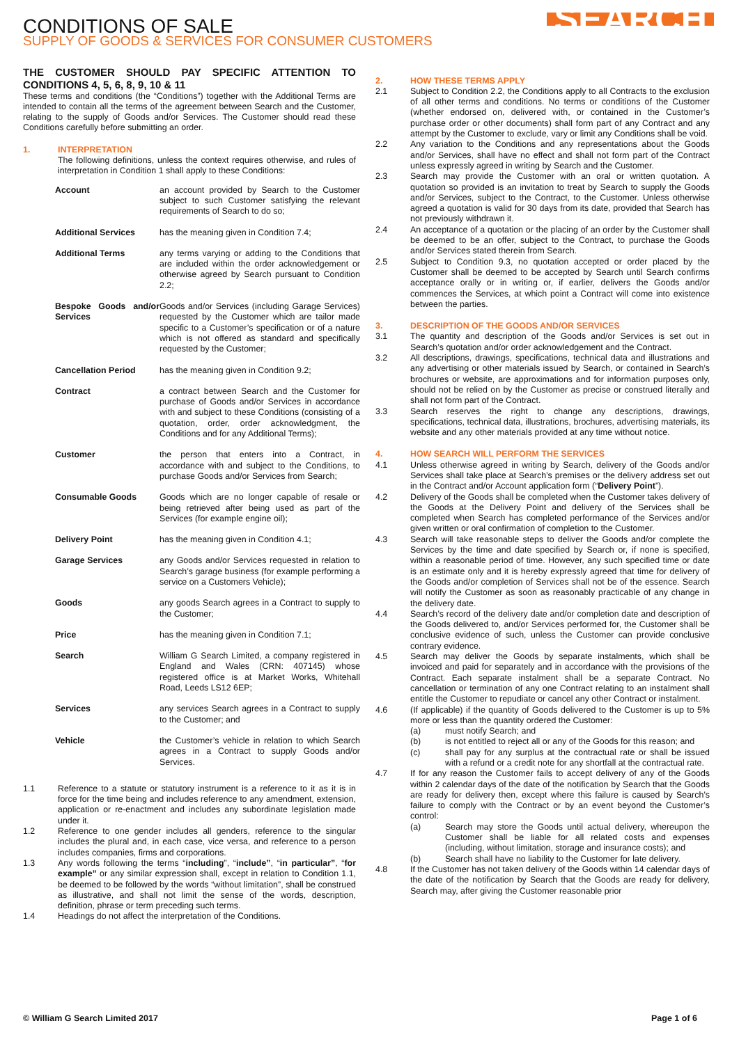SEARCH
CONDITIONS OF SALE
SUPPLY OF GOODS & SERVICES FOR CONSUMER CUSTOMERS
THE CUSTOMER SHOULD PAY SPECIFIC ATTENTION TO CONDITIONS 4, 5, 6, 8, 9, 10 & 11
These terms and conditions (the “Conditions”) together with the Additional Terms are intended to contain all the terms of the agreement between Search and the Customer, relating to the supply of Goods and/or Services. The Customer should read these Conditions carefully before submitting an order.
1. INTERPRETATION
The following definitions, unless the context requires otherwise, and rules of interpretation in Condition 1 shall apply to these Conditions:
| Account | an account provided by Search to the Customer subject to such Customer satisfying the relevant requirements of Search to do so; |
| Additional Services | has the meaning given in Condition 7.4; |
| Additional Terms | any terms varying or adding to the Conditions that are included within the order acknowledgement or otherwise agreed by Search pursuant to Condition 2.2; |
| Bespoke Goods and/or Services | Goods and/or Services (including Garage Services) requested by the Customer which are tailor made specific to a Customer’s specification or of a nature which is not offered as standard and specifically requested by the Customer; |
| Cancellation Period | has the meaning given in Condition 9.2; |
| Contract | a contract between Search and the Customer for purchase of Goods and/or Services in accordance with and subject to these Conditions (consisting of a quotation, order, order acknowledgment, the Conditions and for any Additional Terms); |
| Customer | the person that enters into a Contract, in accordance with and subject to the Conditions, to purchase Goods and/or Services from Search; |
| Consumable Goods | Goods which are no longer capable of resale or being retrieved after being used as part of the Services (for example engine oil); |
| Delivery Point | has the meaning given in Condition 4.1; |
| Garage Services | any Goods and/or Services requested in relation to Search’s garage business (for example performing a service on a Customers Vehicle); |
| Goods | any goods Search agrees in a Contract to supply to the Customer; |
| Price | has the meaning given in Condition 7.1; |
| Search | William G Search Limited, a company registered in England and Wales (CRN: 407145) whose registered office is at Market Works, Whitehall Road, Leeds LS12 6EP; |
| Services | any services Search agrees in a Contract to supply to the Customer; and |
| Vehicle | the Customer’s vehicle in relation to which Search agrees in a Contract to supply Goods and/or Services. |
1.1 Reference to a statute or statutory instrument is a reference to it as it is in force for the time being and includes reference to any amendment, extension, application or re-enactment and includes any subordinate legislation made under it.
1.2 Reference to one gender includes all genders, reference to the singular includes the plural and, in each case, vice versa, and reference to a person includes companies, firms and corporations.
1.3 Any words following the terms “including”, “include”, “in particular”, “for example” or any similar expression shall, except in relation to Condition 1.1, be deemed to be followed by the words “without limitation”, shall be construed as illustrative, and shall not limit the sense of the words, description, definition, phrase or term preceding such terms.
1.4 Headings do not affect the interpretation of the Conditions.
2. HOW THESE TERMS APPLY
2.1 Subject to Condition 2.2, the Conditions apply to all Contracts to the exclusion of all other terms and conditions. No terms or conditions of the Customer (whether endorsed on, delivered with, or contained in the Customer’s purchase order or other documents) shall form part of any Contract and any attempt by the Customer to exclude, vary or limit any Conditions shall be void.
2.2 Any variation to the Conditions and any representations about the Goods and/or Services, shall have no effect and shall not form part of the Contract unless expressly agreed in writing by Search and the Customer.
2.3 Search may provide the Customer with an oral or written quotation. A quotation so provided is an invitation to treat by Search to supply the Goods and/or Services, subject to the Contract, to the Customer. Unless otherwise agreed a quotation is valid for 30 days from its date, provided that Search has not previously withdrawn it.
2.4 An acceptance of a quotation or the placing of an order by the Customer shall be deemed to be an offer, subject to the Contract, to purchase the Goods and/or Services stated therein from Search.
2.5 Subject to Condition 9.3, no quotation accepted or order placed by the Customer shall be deemed to be accepted by Search until Search confirms acceptance orally or in writing or, if earlier, delivers the Goods and/or commences the Services, at which point a Contract will come into existence between the parties.
3. DESCRIPTION OF THE GOODS AND/OR SERVICES
3.1 The quantity and description of the Goods and/or Services is set out in Search’s quotation and/or order acknowledgement and the Contract.
3.2 All descriptions, drawings, specifications, technical data and illustrations and any advertising or other materials issued by Search, or contained in Search’s brochures or website, are approximations and for information purposes only, should not be relied on by the Customer as precise or construed literally and shall not form part of the Contract.
3.3 Search reserves the right to change any descriptions, drawings, specifications, technical data, illustrations, brochures, advertising materials, its website and any other materials provided at any time without notice.
4. HOW SEARCH WILL PERFORM THE SERVICES
4.1 Unless otherwise agreed in writing by Search, delivery of the Goods and/or Services shall take place at Search’s premises or the delivery address set out in the Contract and/or Account application form (“Delivery Point”).
4.2 Delivery of the Goods shall be completed when the Customer takes delivery of the Goods at the Delivery Point and delivery of the Services shall be completed when Search has completed performance of the Services and/or given written or oral confirmation of completion to the Customer.
4.3 Search will take reasonable steps to deliver the Goods and/or complete the Services by the time and date specified by Search or, if none is specified, within a reasonable period of time. However, any such specified time or date is an estimate only and it is hereby expressly agreed that time for delivery of the Goods and/or completion of Services shall not be of the essence. Search will notify the Customer as soon as reasonably practicable of any change in the delivery date.
4.4 Search’s record of the delivery date and/or completion date and description of the Goods delivered to, and/or Services performed for, the Customer shall be conclusive evidence of such, unless the Customer can provide conclusive contrary evidence.
4.5 Search may deliver the Goods by separate instalments, which shall be invoiced and paid for separately and in accordance with the provisions of the Contract. Each separate instalment shall be a separate Contract. No cancellation or termination of any one Contract relating to an instalment shall entitle the Customer to repudiate or cancel any other Contract or instalment.
4.6 (If applicable) if the quantity of Goods delivered to the Customer is up to 5% more or less than the quantity ordered the Customer:
(a) must notify Search; and
(b) is not entitled to reject all or any of the Goods for this reason; and
(c) shall pay for any surplus at the contractual rate or shall be issued with a refund or a credit note for any shortfall at the contractual rate.
4.7 If for any reason the Customer fails to accept delivery of any of the Goods within 2 calendar days of the date of the notification by Search that the Goods are ready for delivery then, except where this failure is caused by Search’s failure to comply with the Contract or by an event beyond the Customer’s control:
(a) Search may store the Goods until actual delivery, whereupon the Customer shall be liable for all related costs and expenses (including, without limitation, storage and insurance costs); and
(b) Search shall have no liability to the Customer for late delivery.
4.8 If the Customer has not taken delivery of the Goods within 14 calendar days of the date of the notification by Search that the Goods are ready for delivery, Search may, after giving the Customer reasonable prior
© William G Search Limited 2017 Page 1 of 6